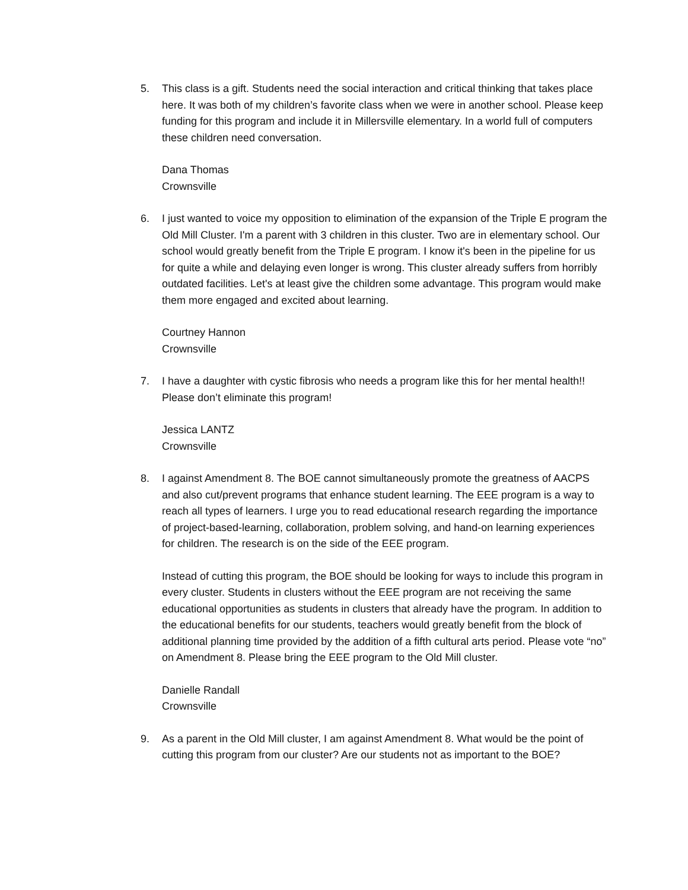5. This class is a gift. Students need the social interaction and critical thinking that takes place here. It was both of my children’s favorite class when we were in another school. Please keep funding for this program and include it in Millersville elementary. In a world full of computers these children need conversation.
Dana Thomas
Crownsville
6. I just wanted to voice my opposition to elimination of the expansion of the Triple E program the Old Mill Cluster. I'm a parent with 3 children in this cluster. Two are in elementary school. Our school would greatly benefit from the Triple E program. I know it's been in the pipeline for us for quite a while and delaying even longer is wrong. This cluster already suffers from horribly outdated facilities. Let's at least give the children some advantage. This program would make them more engaged and excited about learning.
Courtney Hannon
Crownsville
7. I have a daughter with cystic fibrosis who needs a program like this for her mental health!! Please don’t eliminate this program!
Jessica LANTZ
Crownsville
8. I against Amendment 8. The BOE cannot simultaneously promote the greatness of AACPS and also cut/prevent programs that enhance student learning. The EEE program is a way to reach all types of learners. I urge you to read educational research regarding the importance of project-based-learning, collaboration, problem solving, and hand-on learning experiences for children. The research is on the side of the EEE program.
Instead of cutting this program, the BOE should be looking for ways to include this program in every cluster. Students in clusters without the EEE program are not receiving the same educational opportunities as students in clusters that already have the program. In addition to the educational benefits for our students, teachers would greatly benefit from the block of additional planning time provided by the addition of a fifth cultural arts period. Please vote “no” on Amendment 8. Please bring the EEE program to the Old Mill cluster.
Danielle Randall
Crownsville
9. As a parent in the Old Mill cluster, I am against Amendment 8. What would be the point of cutting this program from our cluster? Are our students not as important to the BOE?